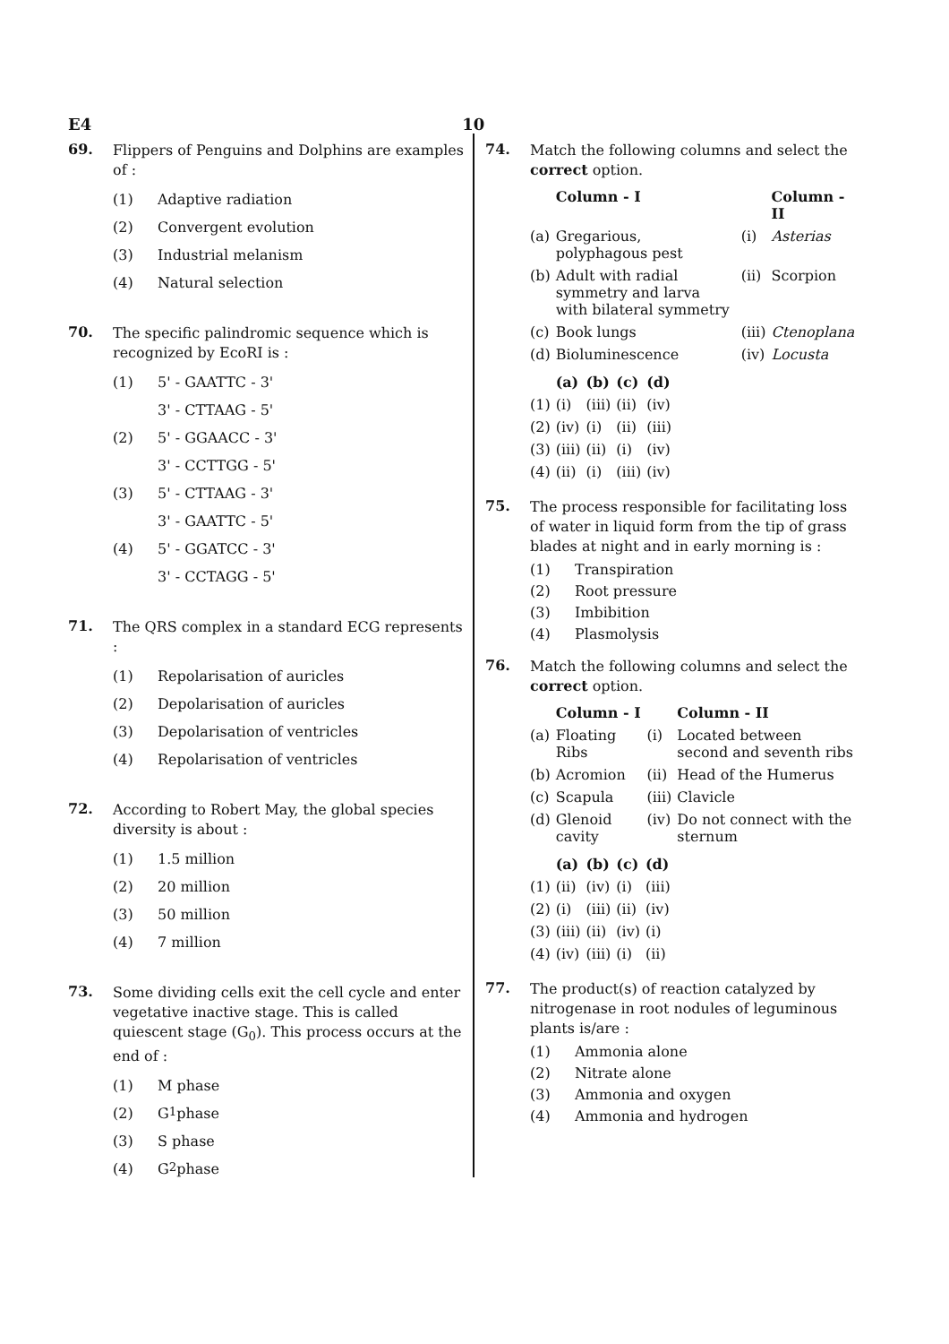E4 10
69.
Flippers of Penguins and Dolphins are examples of :
(1) Adaptive radiation
(2) Convergent evolution
(3) Industrial melanism
(4) Natural selection
70.
The specific palindromic sequence which is recognized by EcoRI is :
(1) 5' - GAATTC - 3'
3' - CTTAAG - 5'
(2) 5' - GGAACC - 3'
3' - CCTTGG - 5'
(3) 5' - CTTAAG - 3'
3' - GAATTC - 5'
(4) 5' - GGATCC - 3'
3' - CCTAGG - 5'
71.
The QRS complex in a standard ECG represents :
(1) Repolarisation of auricles
(2) Depolarisation of auricles
(3) Depolarisation of ventricles
(4) Repolarisation of ventricles
72.
According to Robert May, the global species diversity is about :
(1) 1.5 million
(2) 20 million
(3) 50 million
(4) 7 million
73.
Some dividing cells exit the cell cycle and enter vegetative inactive stage. This is called quiescent stage (G<sub>0</sub>). This process occurs at the end of :
(1) M phase
(2) G<sub>1</sub> phase
(3) S phase
(4) G<sub>2</sub> phase
74.
Match the following columns and select the correct option.
| | Column - I | | Column - II |
| --- | --- | --- | --- |
| (a) | Gregarious, polyphagous pest | (i) | Asterias |
| (b) | Adult with radial symmetry and larva with bilateral symmetry | (ii) | Scorpion |
| (c) | Book lungs | (iii) | Ctenoplana |
| (d) | Bioluminescence | (iv) | Locusta |
| | (a) | (b) | (c) | (d) |
| --- | --- | --- | --- | --- |
| (1) | (i) | (iii) | (ii) | (iv) |
| (2) | (iv) | (i) | (ii) | (iii) |
| (3) | (iii) | (ii) | (i) | (iv) |
| (4) | (ii) | (i) | (iii) | (iv) |
75.
The process responsible for facilitating loss of water in liquid form from the tip of grass blades at night and in early morning is :
(1) Transpiration
(2) Root pressure
(3) Imbibition
(4) Plasmolysis
76.
Match the following columns and select the correct option.
| | Column - I | | Column - II |
| --- | --- | --- | --- |
| (a) | Floating Ribs | (i) | Located between second and seventh ribs |
| (b) | Acromion | (ii) | Head of the Humerus |
| (c) | Scapula | (iii) | Clavicle |
| (d) | Glenoid cavity | (iv) | Do not connect with the sternum |
| | (a) | (b) | (c) | (d) |
| --- | --- | --- | --- | --- |
| (1) | (ii) | (iv) | (i) | (iii) |
| (2) | (i) | (iii) | (ii) | (iv) |
| (3) | (iii) | (ii) | (iv) | (i) |
| (4) | (iv) | (iii) | (i) | (ii) |
77.
The product(s) of reaction catalyzed by nitrogenase in root nodules of leguminous plants is/are :
(1) Ammonia alone
(2) Nitrate alone
(3) Ammonia and oxygen
(4) Ammonia and hydrogen